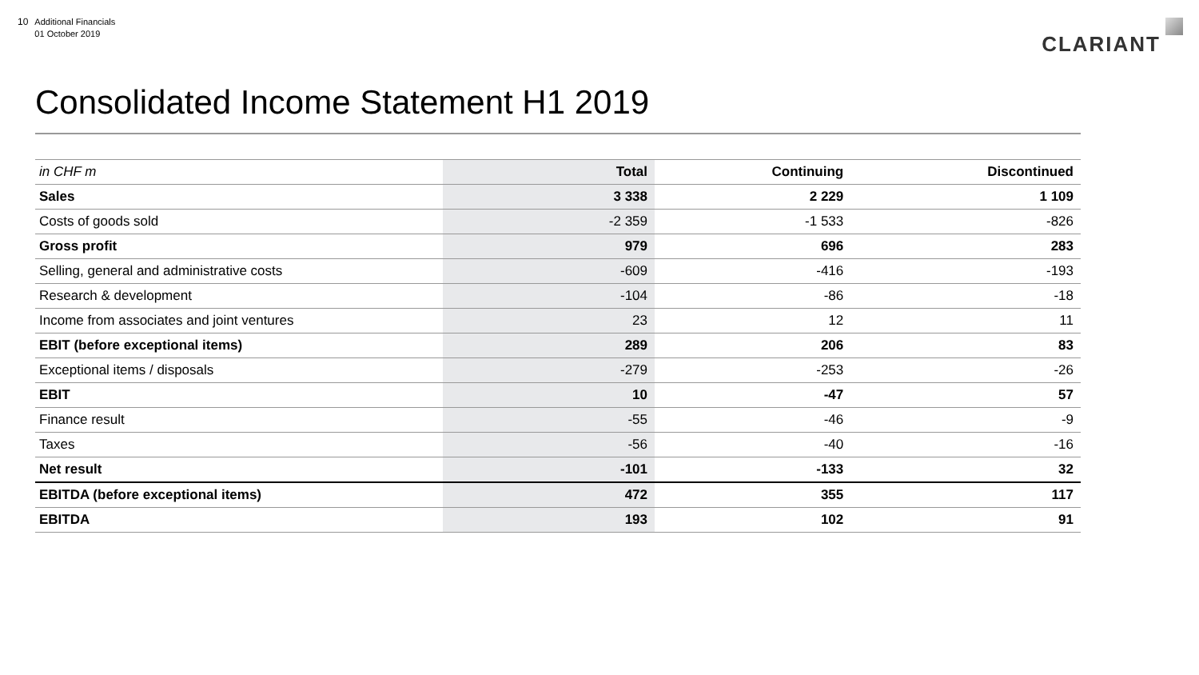10
Additional Financials
01 October 2019
CLARIANT
Consolidated Income Statement H1 2019
| in CHF m | Total | Continuing | Discontinued |
| --- | --- | --- | --- |
| Sales | 3 338 | 2 229 | 1 109 |
| Costs of goods sold | -2 359 | -1 533 | -826 |
| Gross profit | 979 | 696 | 283 |
| Selling, general and administrative costs | -609 | -416 | -193 |
| Research & development | -104 | -86 | -18 |
| Income from associates and joint ventures | 23 | 12 | 11 |
| EBIT (before exceptional items) | 289 | 206 | 83 |
| Exceptional items / disposals | -279 | -253 | -26 |
| EBIT | 10 | -47 | 57 |
| Finance result | -55 | -46 | -9 |
| Taxes | -56 | -40 | -16 |
| Net result | -101 | -133 | 32 |
| EBITDA (before exceptional items) | 472 | 355 | 117 |
| EBITDA | 193 | 102 | 91 |